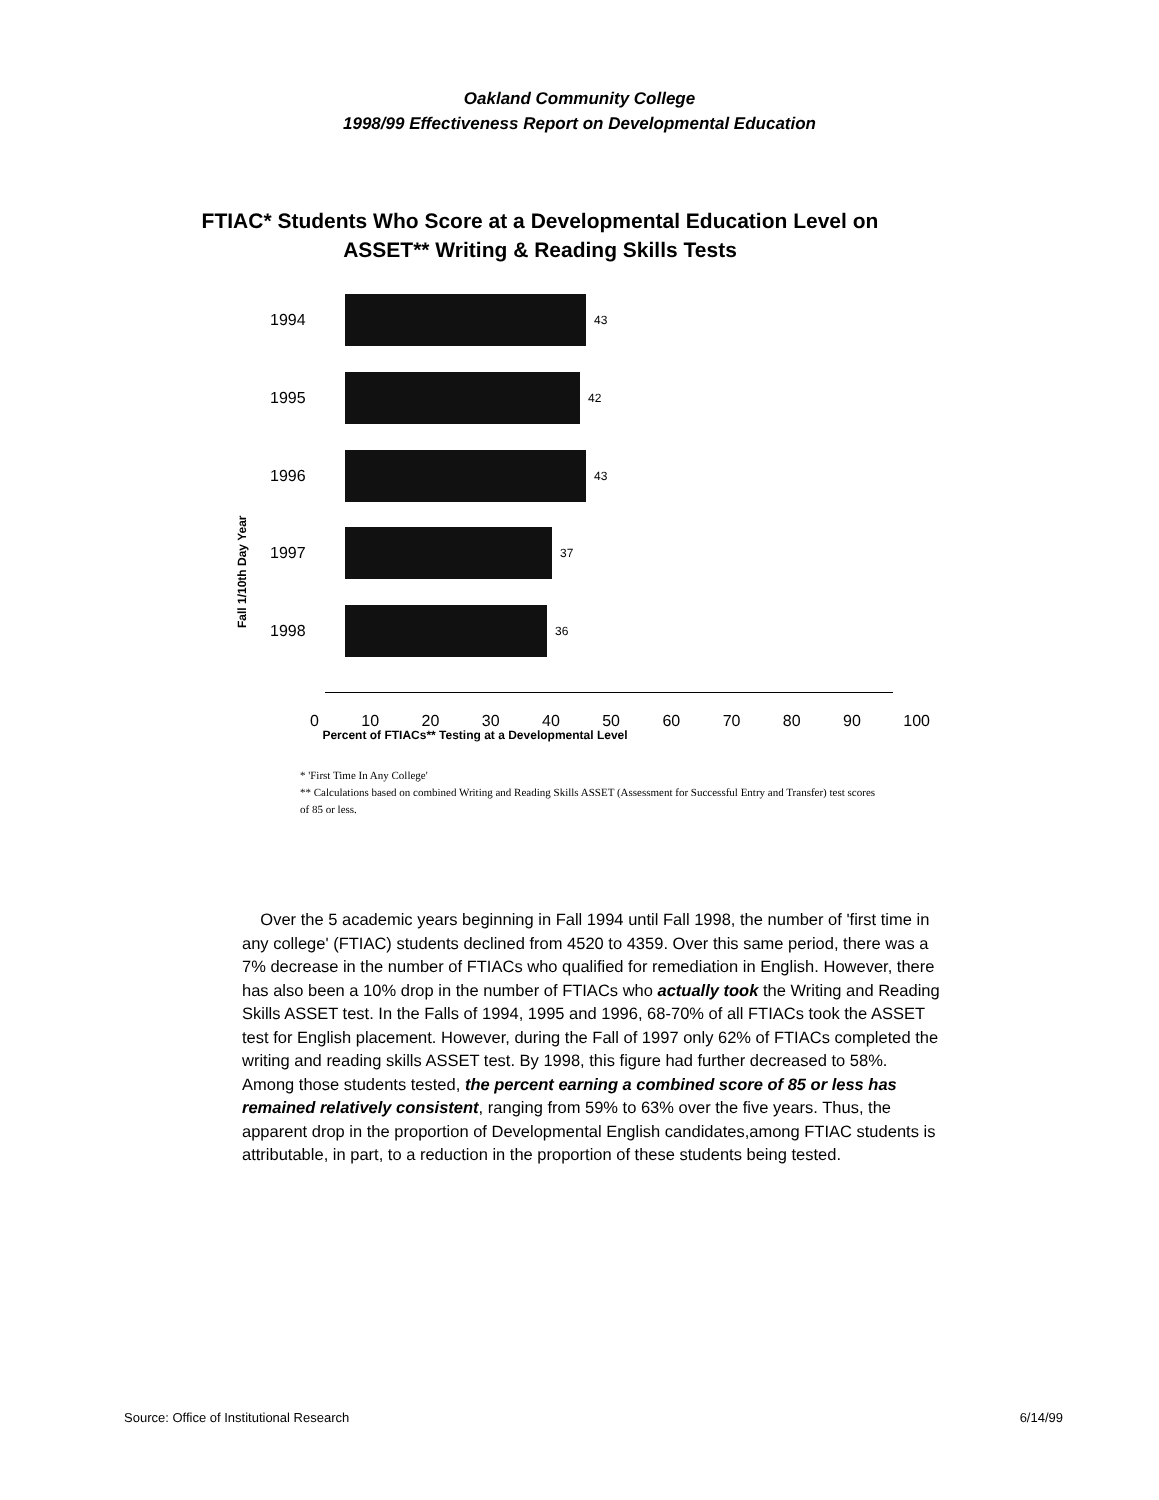Oakland Community College
1998/99 Effectiveness Report on Developmental Education
FTIAC* Students Who Score at a Developmental Education Level on
ASSET** Writing & Reading Skills Tests
Fall 1/10th Day Year
1994 43
1995 42
1996 43
1997 37
1998 36
0 10 20 30 40 50 60 70 80 90 100
Percent of FTIACs** Testing at a Developmental Level
* 'First Time In Any College'
** Calculations based on combined Writing and Reading Skills ASSET (Assessment for Successful Entry and Transfer) test scores of 85 or less.
Over the 5 academic years beginning in Fall 1994 until Fall 1998, the number of 'first time in any college' (FTIAC) students declined from 4520 to 4359. Over this same period, there was a 7% decrease in the number of FTIACs who qualified for remediation in English. However, there has also been a 10% drop in the number of FTIACs who actually took the Writing and Reading Skills ASSET test. In the Falls of 1994, 1995 and 1996, 68-70% of all FTIACs took the ASSET test for English placement. However, during the Fall of 1997 only 62% of FTIACs completed the writing and reading skills ASSET test. By 1998, this figure had further decreased to 58%. Among those students tested, the percent earning a combined score of 85 or less has remained relatively consistent, ranging from 59% to 63% over the five years. Thus, the apparent drop in the proportion of Developmental English candidates,among FTIAC students is attributable, in part, to a reduction in the proportion of these students being tested.
Source: Office of Institutional Research 6/14/99